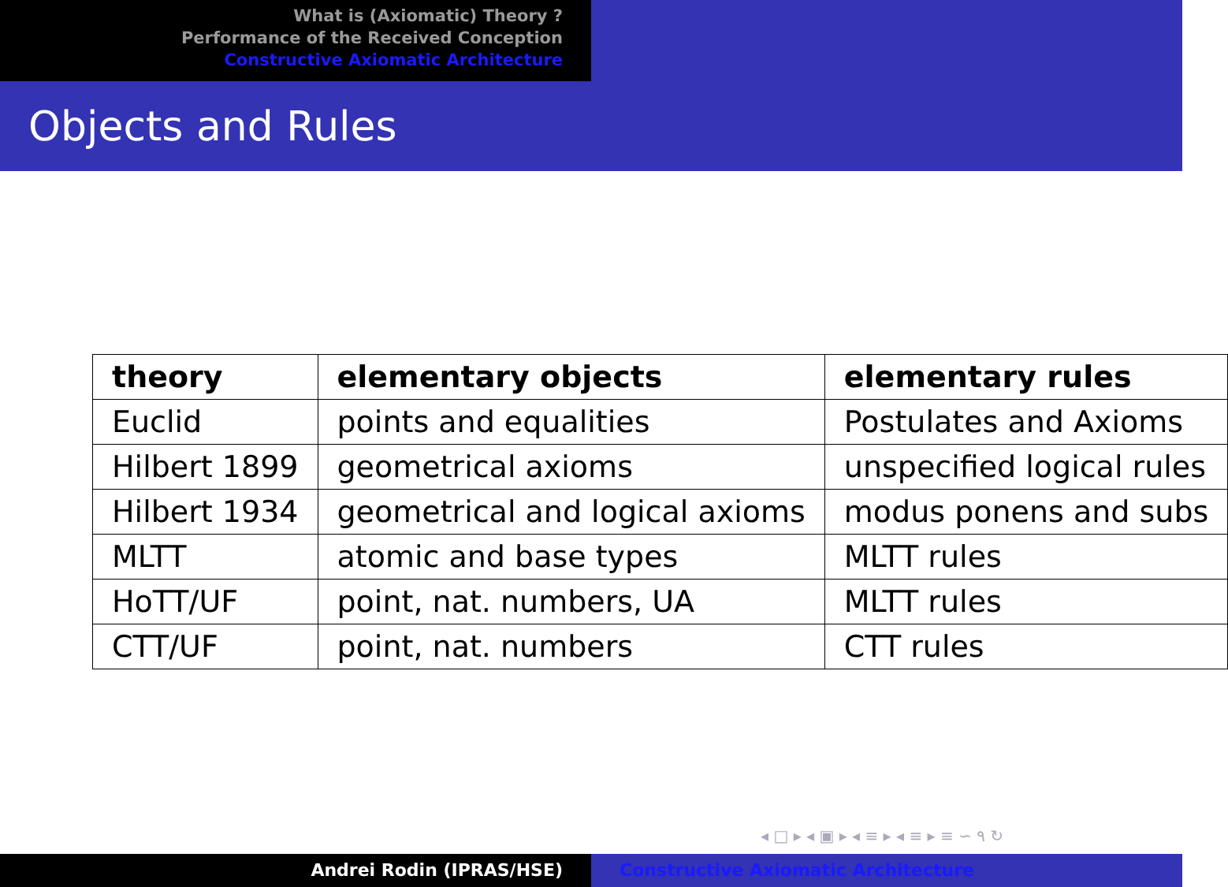What is (Axiomatic) Theory ?
Performance of the Received Conception
Constructive Axiomatic Architecture
Objects and Rules
| theory | elementary objects | elementary rules |
| --- | --- | --- |
| Euclid | points and equalities | Postulates and Axioms |
| Hilbert 1899 | geometrical axioms | unspecified logical rules |
| Hilbert 1934 | geometrical and logical axioms | modus ponens and subs |
| MLTT | atomic and base types | MLTT rules |
| HoTT/UF | point, nat. numbers, UA | MLTT rules |
| CTT/UF | point, nat. numbers | CTT rules |
◂ □ ▸ ◂ ▣ ▸ ◂ ≡ ▸ ◂ ≡ ▸ ≡ ∽ ۹ ↻
Andrei Rodin (IPRAS/HSE) Constructive Axiomatic Architecture